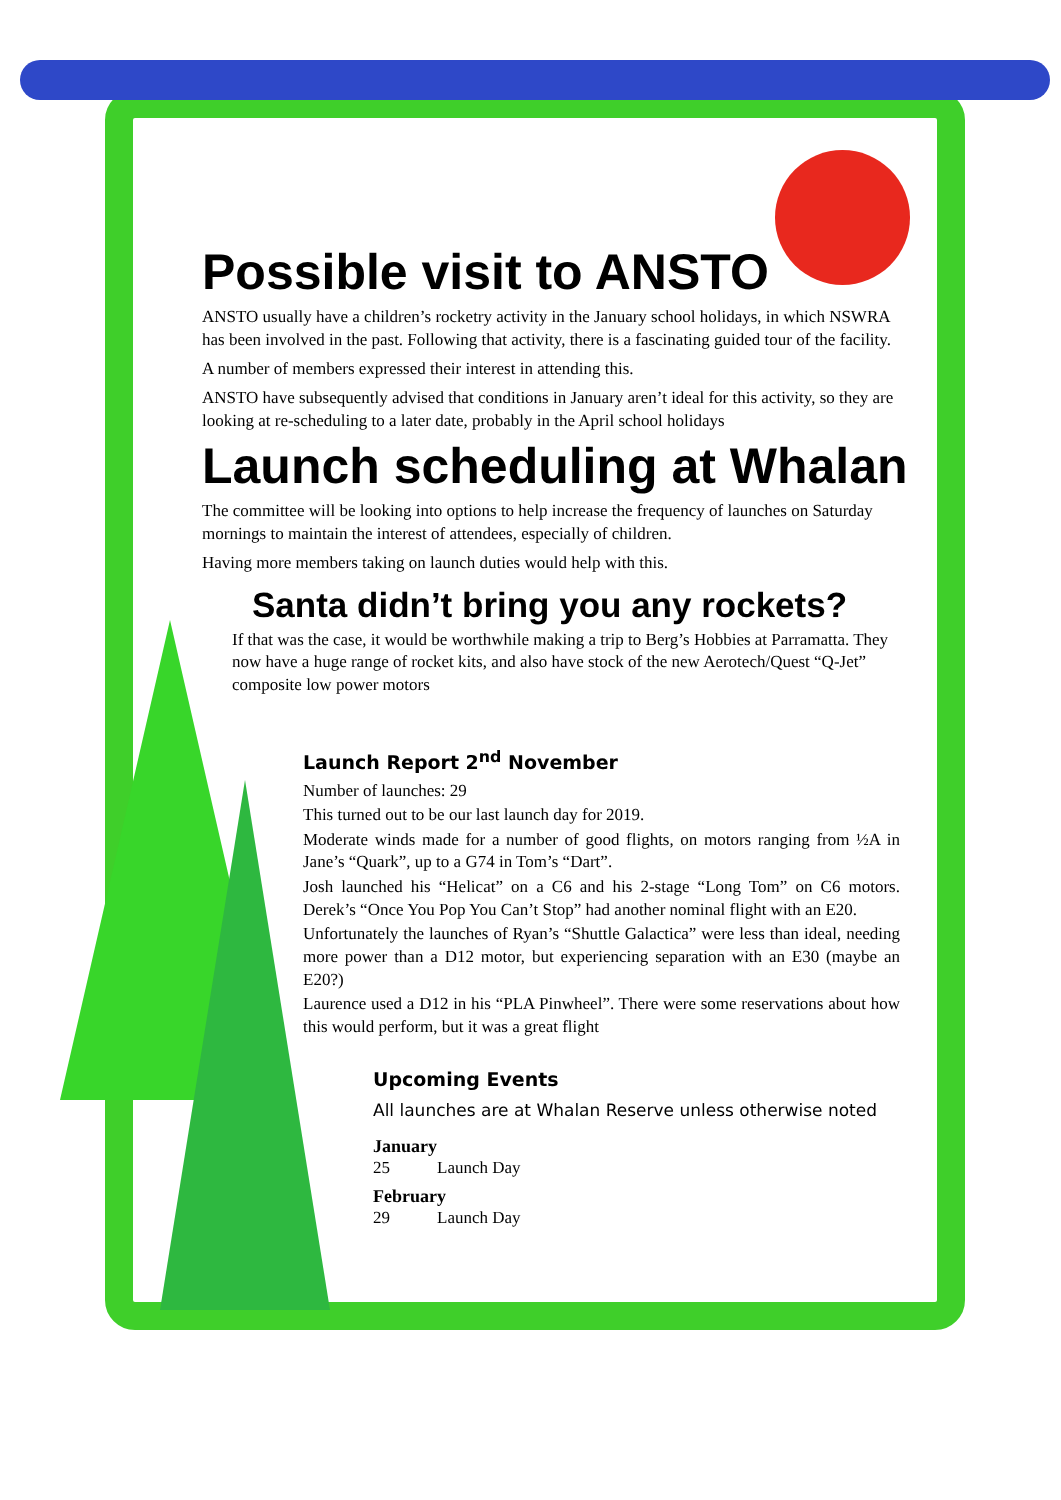Possible visit to ANSTO
ANSTO usually have a children’s rocketry activity in the January school holidays, in which NSWRA has been involved in the past. Following that activity, there is a fascinating guided tour of the facility.
A number of members expressed their interest in attending this.
ANSTO have subsequently advised that conditions in January aren’t ideal for this activity, so they are looking at re-scheduling to a later date, probably in the April school holidays
Launch scheduling at Whalan
The committee will be looking into options to help increase the frequency of launches on Saturday mornings to maintain the interest of attendees, especially of children.
Having more members taking on launch duties would help with this.
Santa didn’t bring you any rockets?
If that was the case, it would be worthwhile making a trip to Berg’s Hobbies at Parramatta. They now have a huge range of rocket kits, and also have stock of the new Aerotech/Quest “Q-Jet” composite low power motors
Launch Report 2<sup>nd</sup> November
Number of launches: 29
This turned out to be our last launch day for 2019.
Moderate winds made for a number of good flights, on motors ranging from ½A in Jane’s “Quark”, up to a G74 in Tom’s “Dart”.
Josh launched his “Helicat” on a C6 and his 2-stage “Long Tom” on C6 motors. Derek’s “Once You Pop You Can’t Stop” had another nominal flight with an E20.
Unfortunately the launches of Ryan’s “Shuttle Galactica” were less than ideal, needing more power than a D12 motor, but experiencing separation with an E30 (maybe an E20?)
Laurence used a D12 in his “PLA Pinwheel”. There were some reservations about how this would perform, but it was a great flight
Upcoming Events
All launches are at Whalan Reserve unless otherwise noted
January
25 Launch Day
February
29 Launch Day